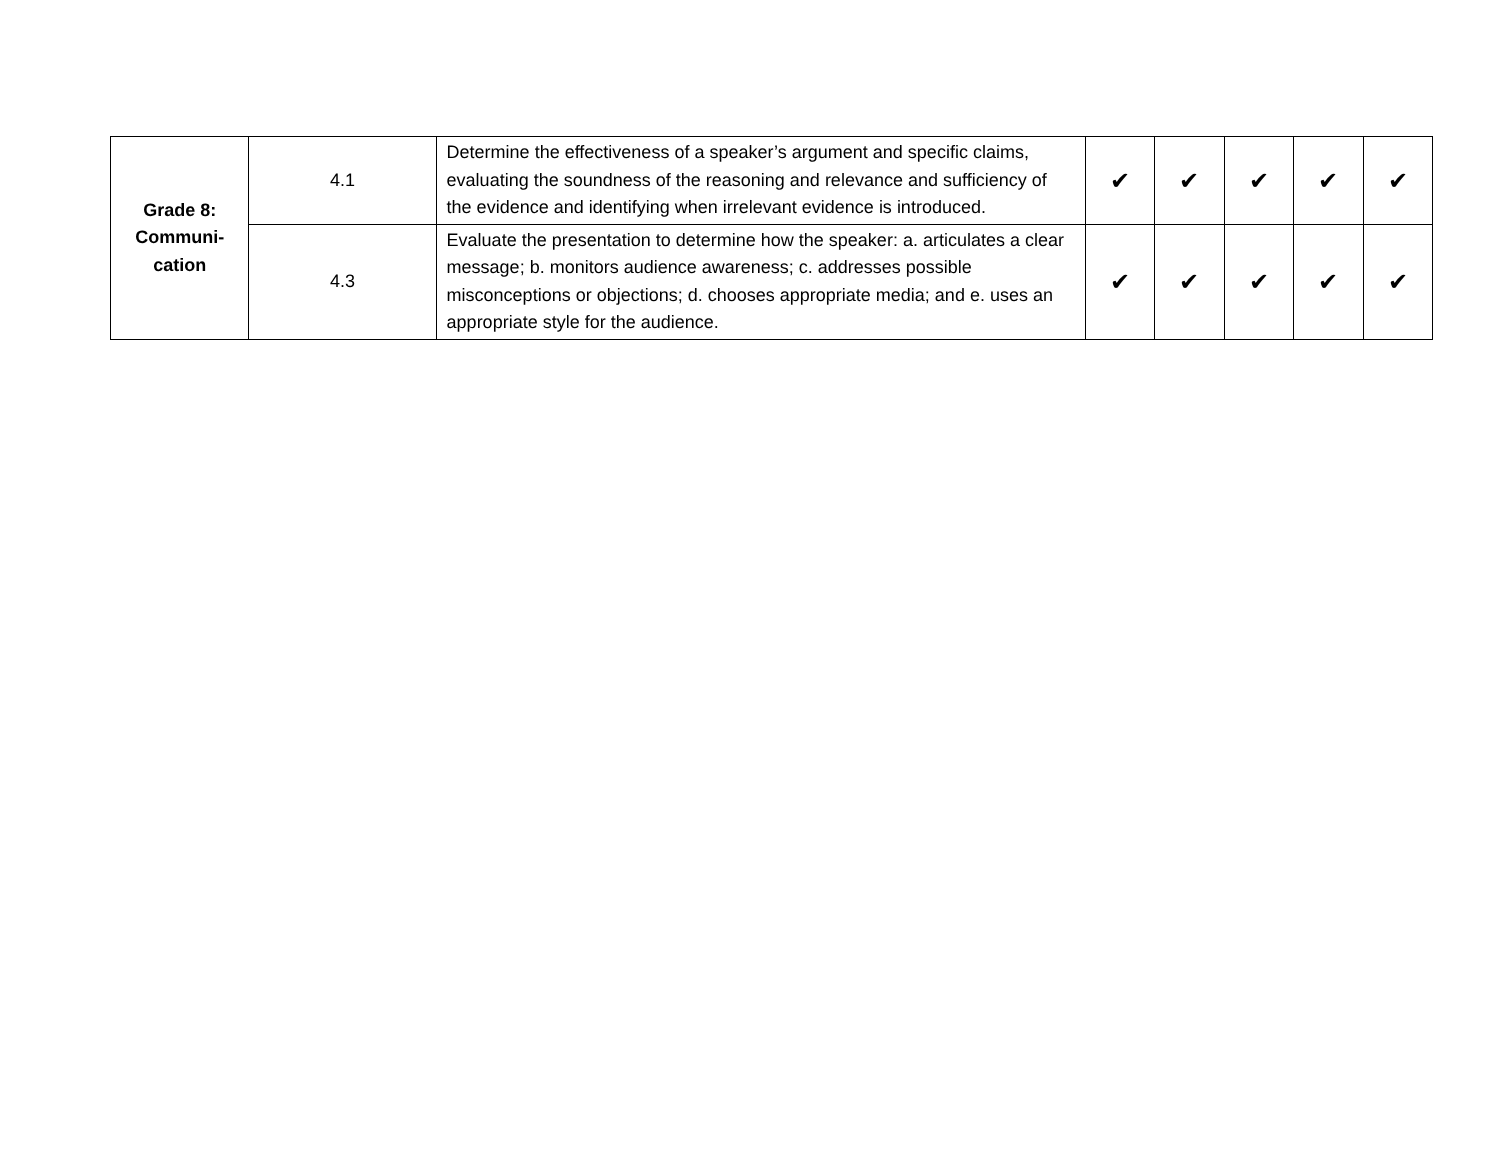| Grade 8: Communi- cation | 4.1 | Determine the effectiveness of a speaker’s argument and specific claims, evaluating the soundness of the reasoning and relevance and sufficiency of the evidence and identifying when irrelevant evidence is introduced. | ✔ | ✔ | ✔ | ✔ | ✔ |
| | 4.3 | Evaluate the presentation to determine how the speaker: a. articulates a clear message; b. monitors audience awareness; c. addresses possible misconceptions or objections; d. chooses appropriate media; and e. uses an appropriate style for the audience. | ✔ | ✔ | ✔ | ✔ | ✔ |